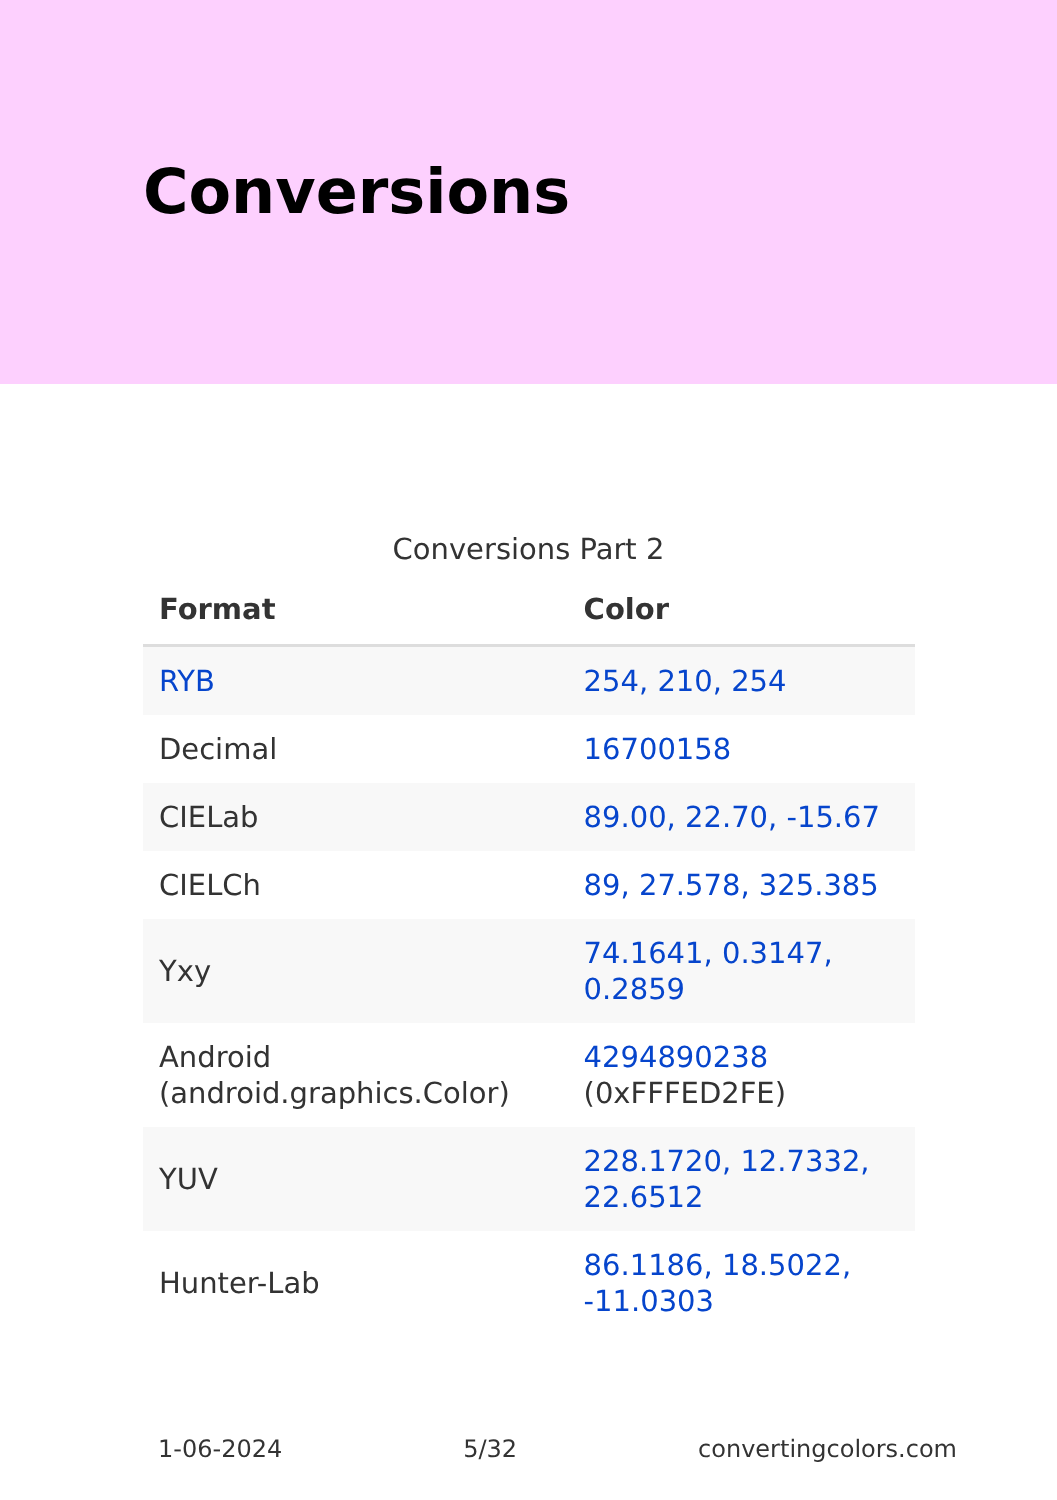Conversions
Conversions Part 2
| Format | Color |
| --- | --- |
| RYB | 254, 210, 254 |
| Decimal | 16700158 |
| CIELab | 89.00, 22.70, -15.67 |
| CIELCh | 89, 27.578, 325.385 |
| Yxy | 74.1641, 0.3147, 0.2859 |
| Android (android.graphics.Color) | 4294890238 (0xFFFED2FE) |
| YUV | 228.1720, 12.7332, 22.6512 |
| Hunter-Lab | 86.1186, 18.5022, -11.0303 |
1-06-2024 5/32 convertingcolors.com